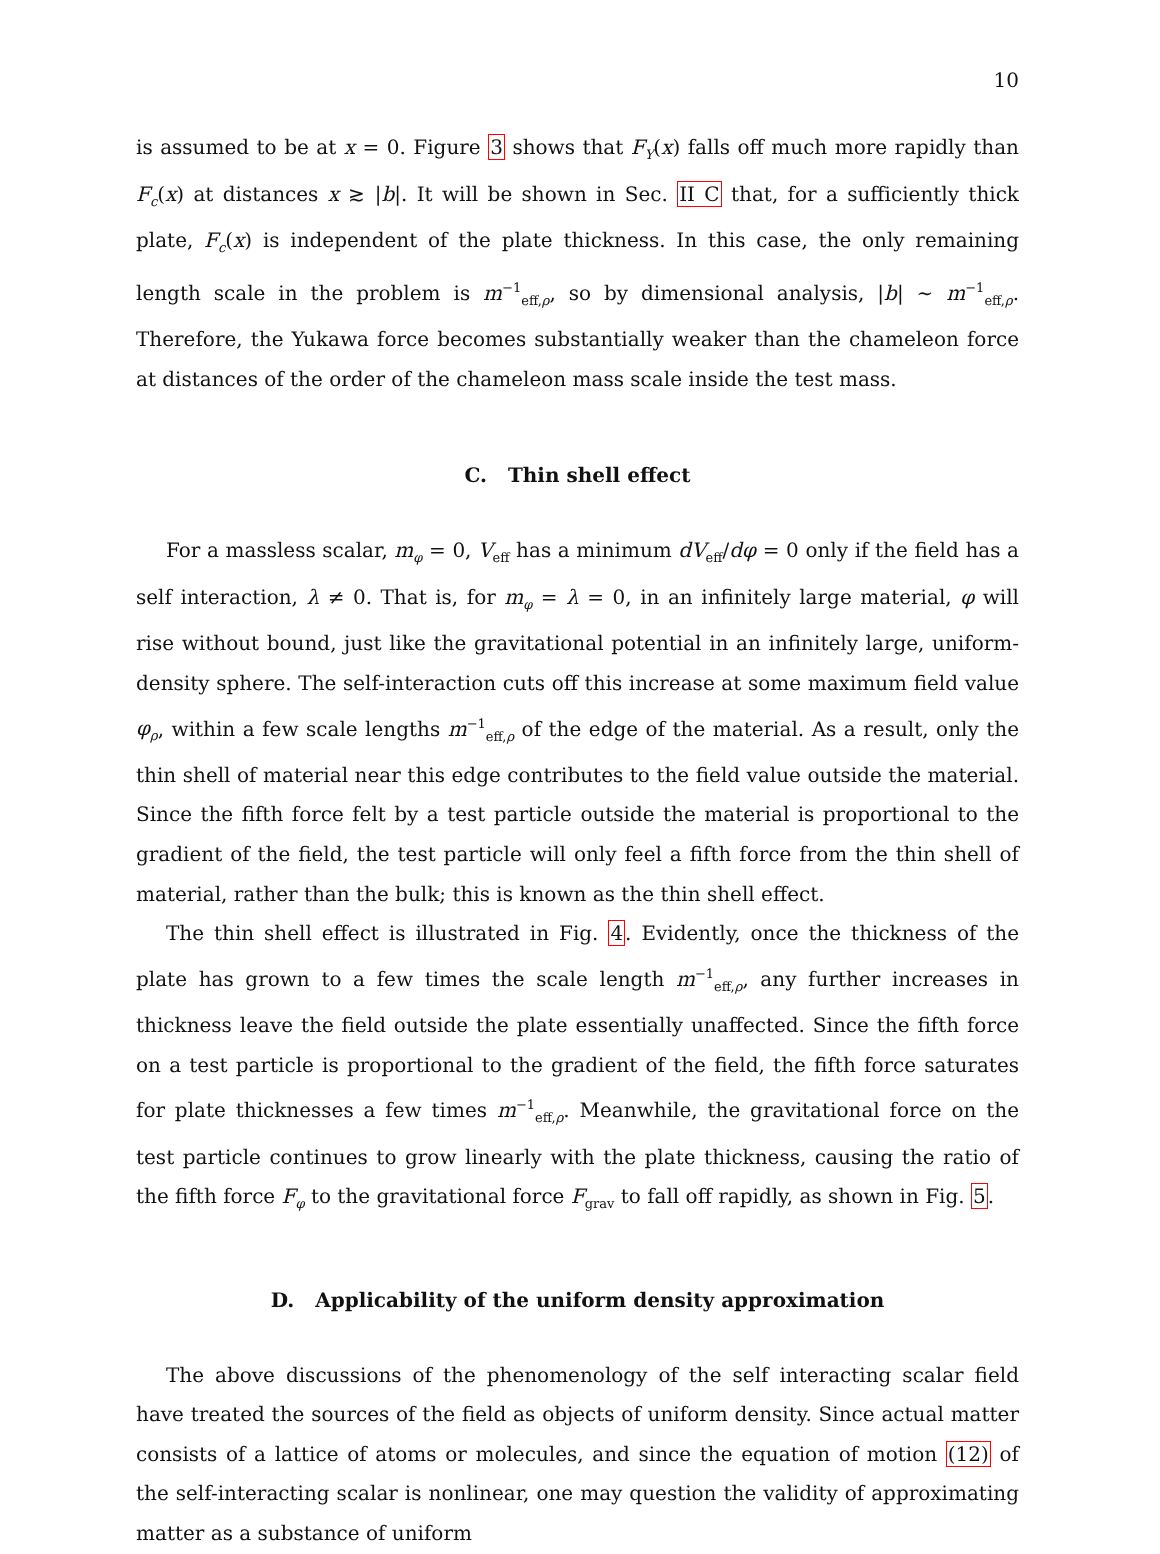10
is assumed to be at x = 0. Figure 3 shows that F<sub>Y</sub>(x) falls off much more rapidly than F<sub>c</sub>(x) at distances x ≳ |b|. It will be shown in Sec. II C that, for a sufficiently thick plate, F<sub>c</sub>(x) is independent of the plate thickness. In this case, the only remaining length scale in the problem is m<sup>−1</sup><sub>eff,ρ</sub>, so by dimensional analysis, |b| ∼ m<sup>−1</sup><sub>eff,ρ</sub>. Therefore, the Yukawa force becomes substantially weaker than the chameleon force at distances of the order of the chameleon mass scale inside the test mass.
C. Thin shell effect
For a massless scalar, m<sub>φ</sub> = 0, V<sub>eff</sub> has a minimum dV<sub>eff</sub>/dφ = 0 only if the field has a self interaction, λ ≠ 0. That is, for m<sub>φ</sub> = λ = 0, in an infinitely large material, φ will rise without bound, just like the gravitational potential in an infinitely large, uniform-density sphere. The self-interaction cuts off this increase at some maximum field value φ<sub>ρ</sub>, within a few scale lengths m<sup>−1</sup><sub>eff,ρ</sub> of the edge of the material. As a result, only the thin shell of material near this edge contributes to the field value outside the material. Since the fifth force felt by a test particle outside the material is proportional to the gradient of the field, the test particle will only feel a fifth force from the thin shell of material, rather than the bulk; this is known as the thin shell effect.
The thin shell effect is illustrated in Fig. 4. Evidently, once the thickness of the plate has grown to a few times the scale length m<sup>−1</sup><sub>eff,ρ</sub>, any further increases in thickness leave the field outside the plate essentially unaffected. Since the fifth force on a test particle is proportional to the gradient of the field, the fifth force saturates for plate thicknesses a few times m<sup>−1</sup><sub>eff,ρ</sub>. Meanwhile, the gravitational force on the test particle continues to grow linearly with the plate thickness, causing the ratio of the fifth force F<sub>φ</sub> to the gravitational force F<sub>grav</sub> to fall off rapidly, as shown in Fig. 5.
D. Applicability of the uniform density approximation
The above discussions of the phenomenology of the self interacting scalar field have treated the sources of the field as objects of uniform density. Since actual matter consists of a lattice of atoms or molecules, and since the equation of motion (12) of the self-interacting scalar is nonlinear, one may question the validity of approximating matter as a substance of uniform